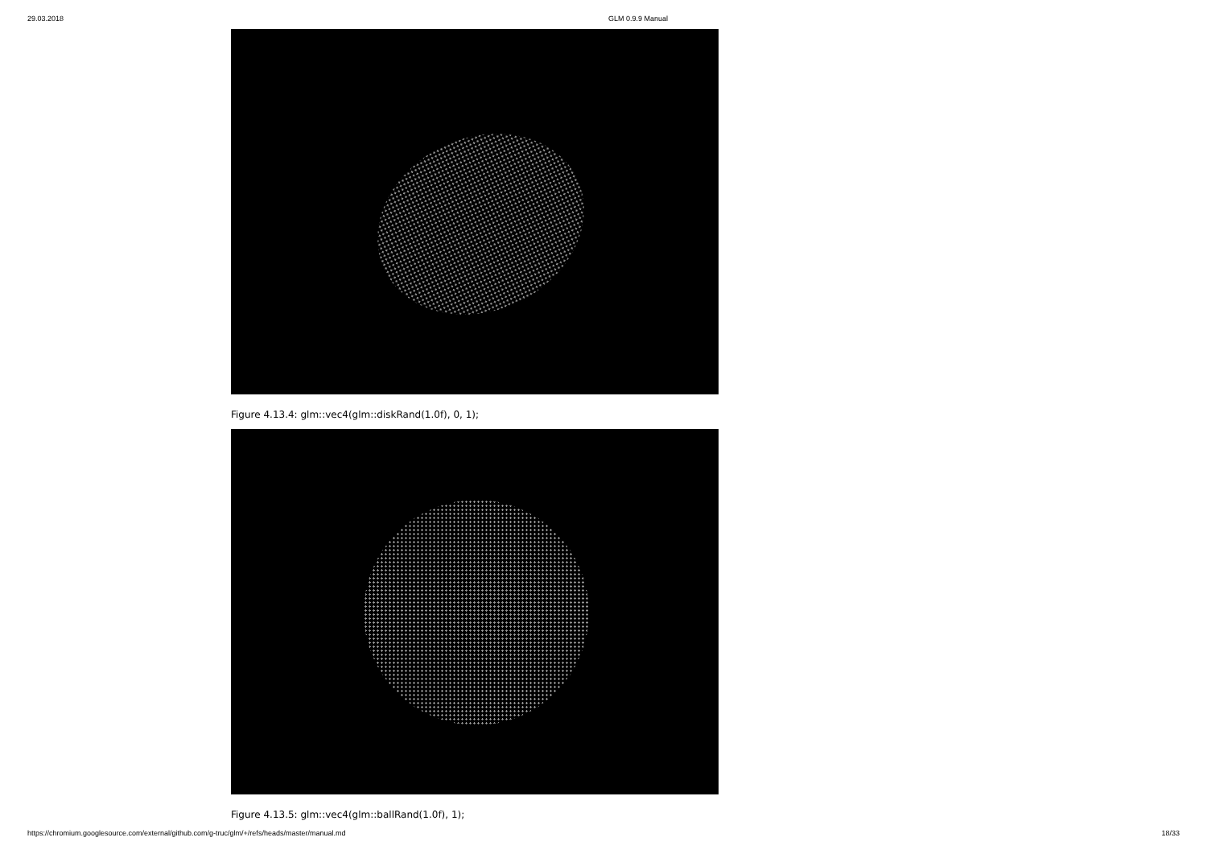29.03.2018 GLM 0.9.9 Manual
Figure 4.13.4: glm::vec4(glm::diskRand(1.0f), 0, 1);
Figure 4.13.5: glm::vec4(glm::ballRand(1.0f), 1);
https://chromium.googlesource.com/external/github.com/g-truc/glm/+/refs/heads/master/manual.md 18/33